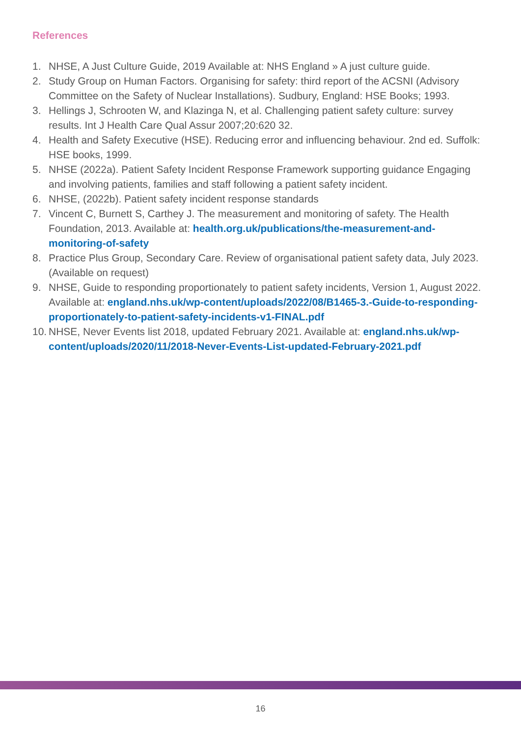References
1. NHSE, A Just Culture Guide, 2019 Available at: NHS England » A just culture guide.
2. Study Group on Human Factors. Organising for safety: third report of the ACSNI (Advisory Committee on the Safety of Nuclear Installations). Sudbury, England: HSE Books; 1993.
3. Hellings J, Schrooten W, and Klazinga N, et al. Challenging patient safety culture: survey results. Int J Health Care Qual Assur 2007;20:620 32.
4. Health and Safety Executive (HSE). Reducing error and influencing behaviour. 2nd ed. Suffolk: HSE books, 1999.
5. NHSE (2022a). Patient Safety Incident Response Framework supporting guidance Engaging and involving patients, families and staff following a patient safety incident.
6. NHSE, (2022b). Patient safety incident response standards
7. Vincent C, Burnett S, Carthey J. The measurement and monitoring of safety. The Health Foundation, 2013. Available at: health.org.uk/publications/the-measurement-and-monitoring-of-safety
8. Practice Plus Group, Secondary Care. Review of organisational patient safety data, July 2023. (Available on request)
9. NHSE, Guide to responding proportionately to patient safety incidents, Version 1, August 2022. Available at: england.nhs.uk/wp-content/uploads/2022/08/B1465-3.-Guide-to-responding-proportionately-to-patient-safety-incidents-v1-FINAL.pdf
10. NHSE, Never Events list 2018, updated February 2021. Available at: england.nhs.uk/wp-content/uploads/2020/11/2018-Never-Events-List-updated-February-2021.pdf
16